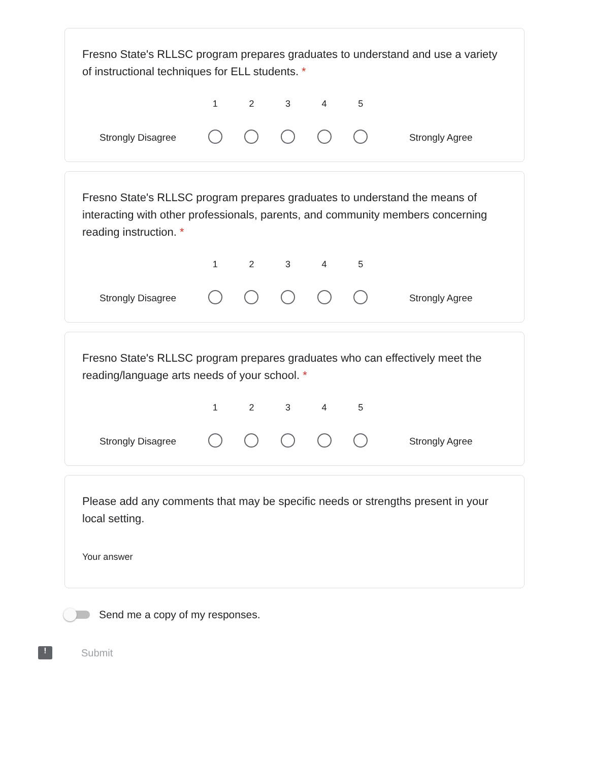Fresno State's RLLSC program prepares graduates to understand and use a variety of instructional techniques for ELL students. *
Strongly Disagree
1
2
3
4
5
Strongly Agree
Fresno State's RLLSC program prepares graduates to understand the means of interacting with other professionals, parents, and community members concerning reading instruction. *
Strongly Disagree
1
2
3
4
5
Strongly Agree
Fresno State's RLLSC program prepares graduates who can effectively meet the reading/language arts needs of your school. *
Strongly Disagree
1
2
3
4
5
Strongly Agree
Please add any comments that may be specific needs or strengths present in your local setting.
Your answer
Send me a copy of my responses.
! Submit